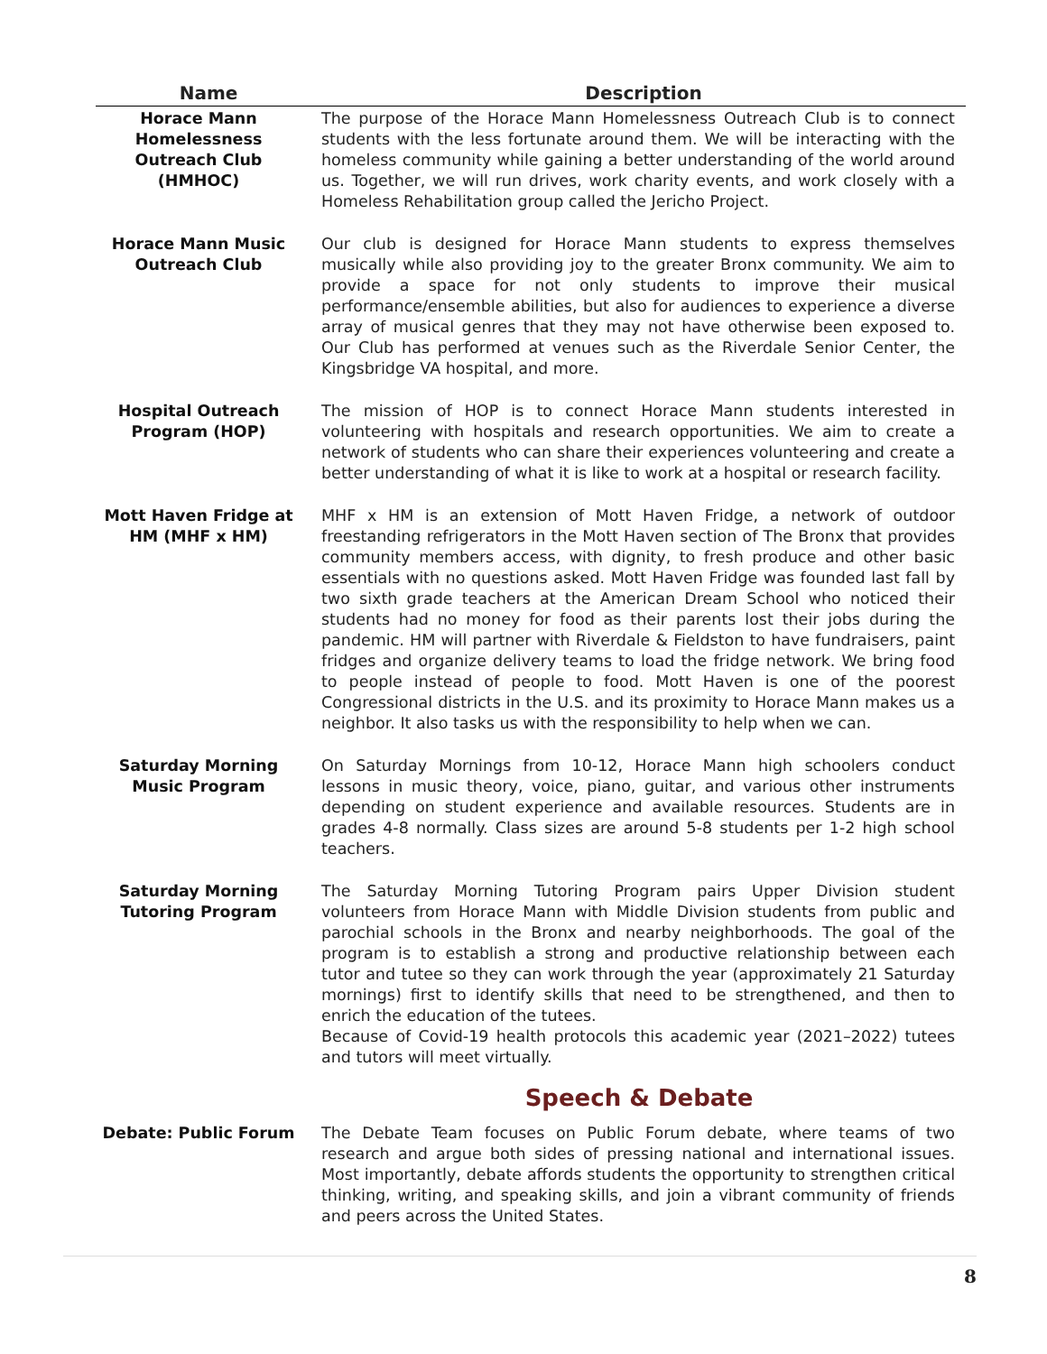| Name | Description |
| --- | --- |
| Horace Mann Homelessness Outreach Club (HMHOC) | The purpose of the Horace Mann Homelessness Outreach Club is to connect students with the less fortunate around them. We will be interacting with the homeless community while gaining a better understanding of the world around us. Together, we will run drives, work charity events, and work closely with a Homeless Rehabilitation group called the Jericho Project. |
| Horace Mann Music Outreach Club | Our club is designed for Horace Mann students to express themselves musically while also providing joy to the greater Bronx community. We aim to provide a space for not only students to improve their musical performance/ensemble abilities, but also for audiences to experience a diverse array of musical genres that they may not have otherwise been exposed to. Our Club has performed at venues such as the Riverdale Senior Center, the Kingsbridge VA hospital, and more. |
| Hospital Outreach Program (HOP) | The mission of HOP is to connect Horace Mann students interested in volunteering with hospitals and research opportunities. We aim to create a network of students who can share their experiences volunteering and create a better understanding of what it is like to work at a hospital or research facility. |
| Mott Haven Fridge at HM (MHF x HM) | MHF x HM is an extension of Mott Haven Fridge, a network of outdoor freestanding refrigerators in the Mott Haven section of The Bronx that provides community members access, with dignity, to fresh produce and other basic essentials with no questions asked. Mott Haven Fridge was founded last fall by two sixth grade teachers at the American Dream School who noticed their students had no money for food as their parents lost their jobs during the pandemic. HM will partner with Riverdale & Fieldston to have fundraisers, paint fridges and organize delivery teams to load the fridge network. We bring food to people instead of people to food. Mott Haven is one of the poorest Congressional districts in the U.S. and its proximity to Horace Mann makes us a neighbor. It also tasks us with the responsibility to help when we can. |
| Saturday Morning Music Program | On Saturday Mornings from 10-12, Horace Mann high schoolers conduct lessons in music theory, voice, piano, guitar, and various other instruments depending on student experience and available resources. Students are in grades 4-8 normally. Class sizes are around 5-8 students per 1-2 high school teachers. |
| Saturday Morning Tutoring Program | The Saturday Morning Tutoring Program pairs Upper Division student volunteers from Horace Mann with Middle Division students from public and parochial schools in the Bronx and nearby neighborhoods. The goal of the program is to establish a strong and productive relationship between each tutor and tutee so they can work through the year (approximately 21 Saturday mornings) first to identify skills that need to be strengthened, and then to enrich the education of the tutees. Because of Covid-19 health protocols this academic year (2021–2022) tutees and tutors will meet virtually. |
| Speech & Debate | |
| Debate: Public Forum | The Debate Team focuses on Public Forum debate, where teams of two research and argue both sides of pressing national and international issues. Most importantly, debate affords students the opportunity to strengthen critical thinking, writing, and speaking skills, and join a vibrant community of friends and peers across the United States. |
8